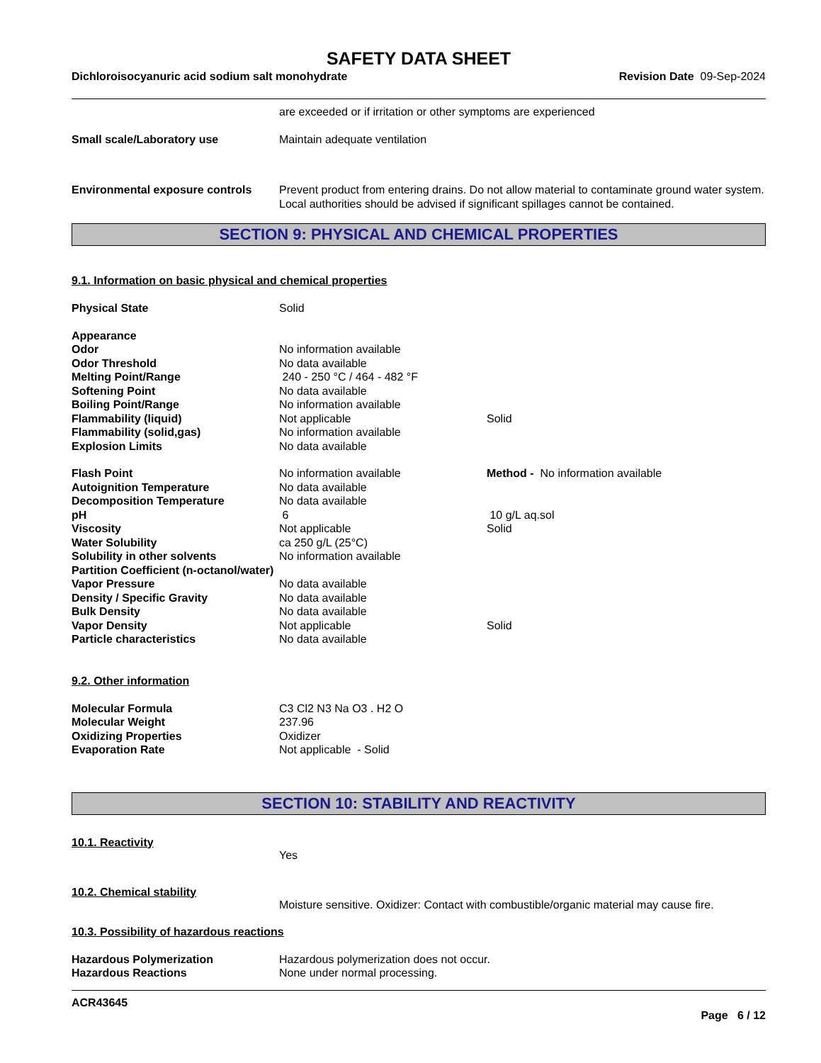SAFETY DATA SHEET
Dichloroisocyanuric acid sodium salt monohydrate Revision Date 09-Sep-2024
| | are exceeded or if irritation or other symptoms are experienced |
| Small scale/Laboratory use | Maintain adequate ventilation |
| Environmental exposure controls | Prevent product from entering drains. Do not allow material to contaminate ground water system. Local authorities should be advised if significant spillages cannot be contained. |
SECTION 9: PHYSICAL AND CHEMICAL PROPERTIES
9.1. Information on basic physical and chemical properties
| Physical State | Solid | |
| Appearance | | |
| Odor | No information available | |
| Odor Threshold | No data available | |
| Melting Point/Range | 240 - 250 °C / 464 - 482 °F | |
| Softening Point | No data available | |
| Boiling Point/Range | No information available | |
| Flammability (liquid) | Not applicable | Solid |
| Flammability (solid,gas) | No information available | |
| Explosion Limits | No data available | |
| Flash Point | No information available | Method - No information available |
| Autoignition Temperature | No data available | |
| Decomposition Temperature | No data available | |
| pH | 6 | 10 g/L aq.sol |
| Viscosity | Not applicable | Solid |
| Water Solubility | ca 250 g/L (25°C) | |
| Solubility in other solvents | No information available | |
| Partition Coefficient (n-octanol/water) | | |
| Vapor Pressure | No data available | |
| Density / Specific Gravity | No data available | |
| Bulk Density | No data available | |
| Vapor Density | Not applicable | Solid |
| Particle characteristics | No data available | |
9.2. Other information
| Molecular Formula | C3 Cl2 N3 Na O3 . H2 O |
| Molecular Weight | 237.96 |
| Oxidizing Properties | Oxidizer |
| Evaporation Rate | Not applicable - Solid |
SECTION 10: STABILITY AND REACTIVITY
10.1. Reactivity
Yes
10.2. Chemical stability
Moisture sensitive. Oxidizer: Contact with combustible/organic material may cause fire.
10.3. Possibility of hazardous reactions
| Hazardous Polymerization | Hazardous polymerization does not occur. |
| Hazardous Reactions | None under normal processing. |
ACR43645
Page 6 / 12